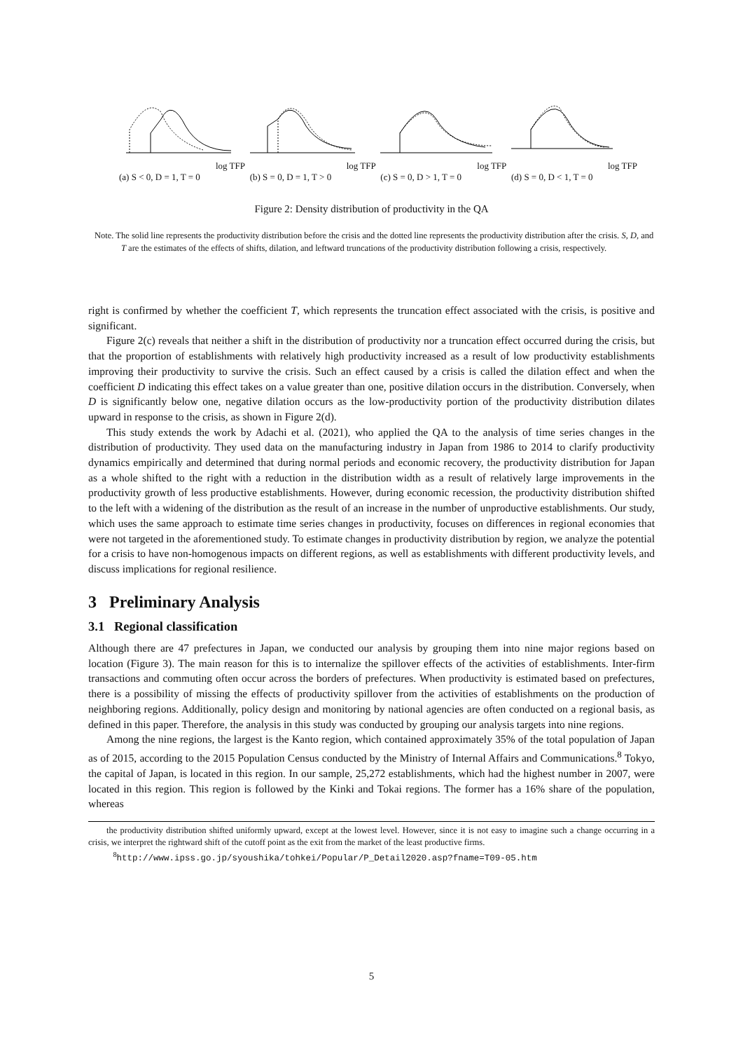log TFP
(a) S < 0, D = 1, T = 0
log TFP
(b) S = 0, D = 1, T > 0
log TFP
(c) S = 0, D > 1, T = 0
log TFP
(d) S = 0, D < 1, T = 0
Figure 2: Density distribution of productivity in the QA
Note. The solid line represents the productivity distribution before the crisis and the dotted line represents the productivity distribution after the crisis. S, D, and T are the estimates of the effects of shifts, dilation, and leftward truncations of the productivity distribution following a crisis, respectively.
right is confirmed by whether the coefficient T, which represents the truncation effect associated with the crisis, is positive and significant.
Figure 2(c) reveals that neither a shift in the distribution of productivity nor a truncation effect occurred during the crisis, but that the proportion of establishments with relatively high productivity increased as a result of low productivity establishments improving their productivity to survive the crisis. Such an effect caused by a crisis is called the dilation effect and when the coefficient D indicating this effect takes on a value greater than one, positive dilation occurs in the distribution. Conversely, when D is significantly below one, negative dilation occurs as the low-productivity portion of the productivity distribution dilates upward in response to the crisis, as shown in Figure 2(d).
This study extends the work by Adachi et al. (2021), who applied the QA to the analysis of time series changes in the distribution of productivity. They used data on the manufacturing industry in Japan from 1986 to 2014 to clarify productivity dynamics empirically and determined that during normal periods and economic recovery, the productivity distribution for Japan as a whole shifted to the right with a reduction in the distribution width as a result of relatively large improvements in the productivity growth of less productive establishments. However, during economic recession, the productivity distribution shifted to the left with a widening of the distribution as the result of an increase in the number of unproductive establishments. Our study, which uses the same approach to estimate time series changes in productivity, focuses on differences in regional economies that were not targeted in the aforementioned study. To estimate changes in productivity distribution by region, we analyze the potential for a crisis to have non-homogenous impacts on different regions, as well as establishments with different productivity levels, and discuss implications for regional resilience.
3 Preliminary Analysis
3.1 Regional classification
Although there are 47 prefectures in Japan, we conducted our analysis by grouping them into nine major regions based on location (Figure 3). The main reason for this is to internalize the spillover effects of the activities of establishments. Inter-firm transactions and commuting often occur across the borders of prefectures. When productivity is estimated based on prefectures, there is a possibility of missing the effects of productivity spillover from the activities of establishments on the production of neighboring regions. Additionally, policy design and monitoring by national agencies are often conducted on a regional basis, as defined in this paper. Therefore, the analysis in this study was conducted by grouping our analysis targets into nine regions.
Among the nine regions, the largest is the Kanto region, which contained approximately 35% of the total population of Japan as of 2015, according to the 2015 Population Census conducted by the Ministry of Internal Affairs and Communications.<sup>8</sup> Tokyo, the capital of Japan, is located in this region. In our sample, 25,272 establishments, which had the highest number in 2007, were located in this region. This region is followed by the Kinki and Tokai regions. The former has a 16% share of the population, whereas
the productivity distribution shifted uniformly upward, except at the lowest level. However, since it is not easy to imagine such a change occurring in a crisis, we interpret the rightward shift of the cutoff point as the exit from the market of the least productive firms.
<sup>8</sup> http://www.ipss.go.jp/syoushika/tohkei/Popular/P_Detail2020.asp?fname=T09-05.htm
5